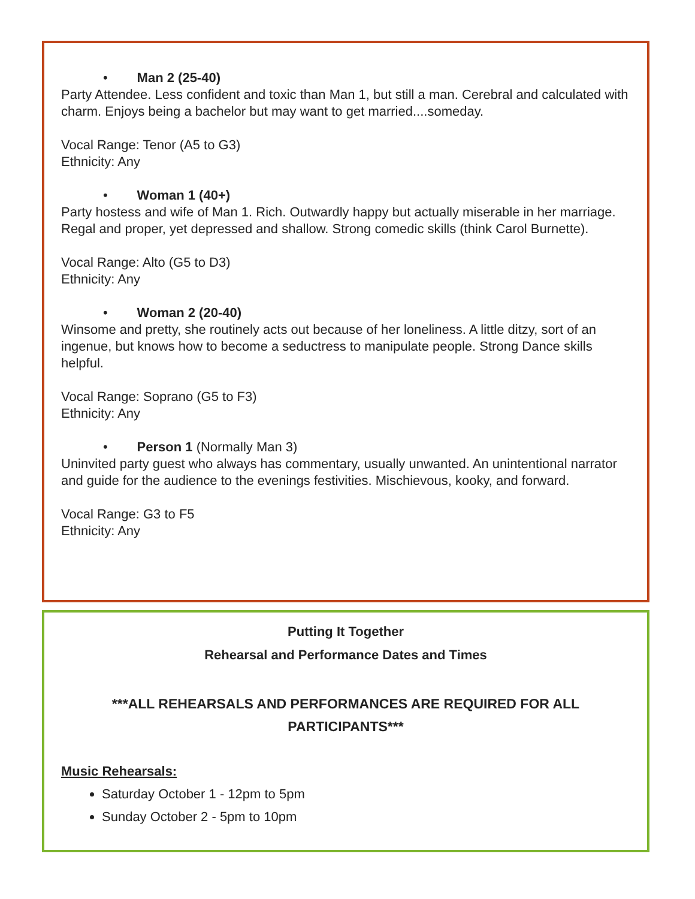• Man 2 (25-40)
Party Attendee. Less confident and toxic than Man 1, but still a man. Cerebral and calculated with charm. Enjoys being a bachelor but may want to get married....someday.
Vocal Range: Tenor (A5 to G3)
Ethnicity: Any
• Woman 1 (40+)
Party hostess and wife of Man 1. Rich. Outwardly happy but actually miserable in her marriage. Regal and proper, yet depressed and shallow. Strong comedic skills (think Carol Burnette).
Vocal Range: Alto (G5 to D3)
Ethnicity: Any
• Woman 2 (20-40)
Winsome and pretty, she routinely acts out because of her loneliness. A little ditzy, sort of an ingenue, but knows how to become a seductress to manipulate people. Strong Dance skills helpful.
Vocal Range: Soprano (G5 to F3)
Ethnicity: Any
• Person 1 (Normally Man 3)
Uninvited party guest who always has commentary, usually unwanted. An unintentional narrator and guide for the audience to the evenings festivities. Mischievous, kooky, and forward.
Vocal Range: G3 to F5
Ethnicity: Any
Putting It Together
Rehearsal and Performance Dates and Times
***ALL REHEARSALS AND PERFORMANCES ARE REQUIRED FOR ALL PARTICIPANTS***
Music Rehearsals:
Saturday October 1 - 12pm to 5pm
Sunday October 2 - 5pm to 10pm